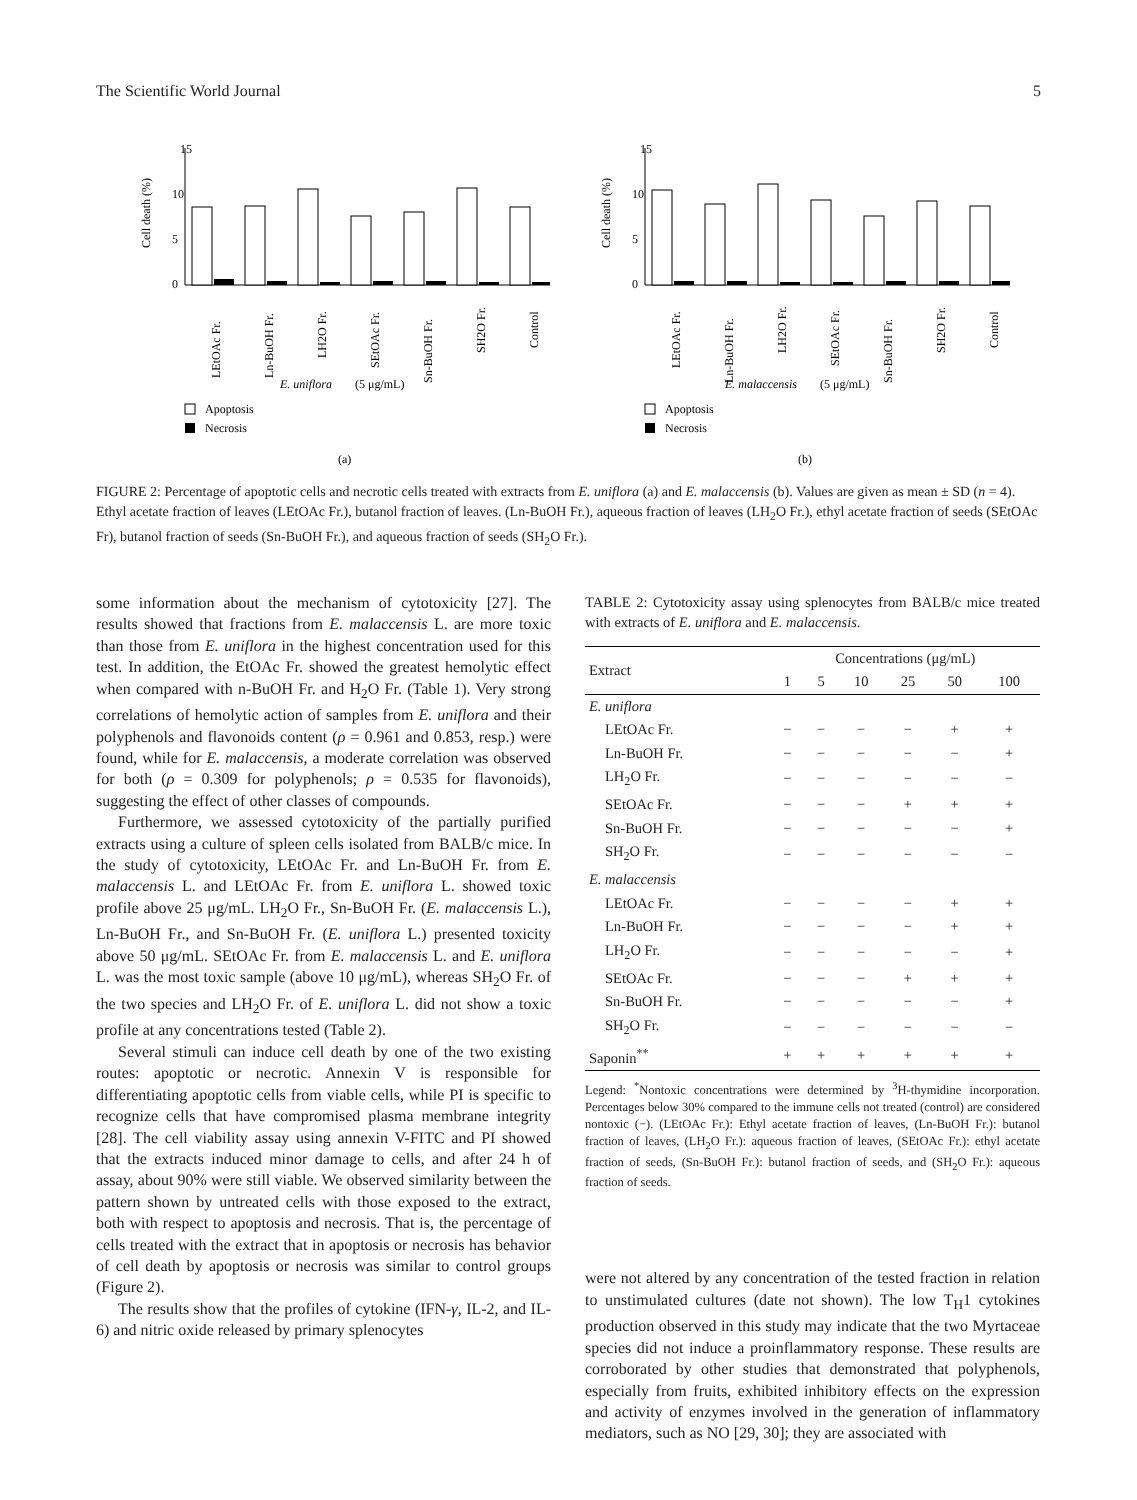The Scientific World Journal 5
15
10
5
0
Cell death (%)
LEtOAc Fr.
Ln-BuOH Fr.
LH2O Fr.
SEtOAc Fr.
Sn-BuOH Fr.
SH2O Fr.
Control
E. uniflora
(5 μg/mL)
Apoptosis
Necrosis
(a)
15
10
5
0
Cell death (%)
LEtOAc Fr.
Ln-BuOH Fr.
LH2O Fr.
SEtOAc Fr.
Sn-BuOH Fr.
SH2O Fr.
Control
E. malaccensis
(5 μg/mL)
Apoptosis
Necrosis
(b)
FIGURE 2: Percentage of apoptotic cells and necrotic cells treated with extracts from E. uniflora (a) and E. malaccensis (b). Values are given as mean ± SD (n = 4). Ethyl acetate fraction of leaves (LEtOAc Fr.), butanol fraction of leaves. (Ln-BuOH Fr.), aqueous fraction of leaves (LH<sub>2</sub>O Fr.), ethyl acetate fraction of seeds (SEtOAc Fr), butanol fraction of seeds (Sn-BuOH Fr.), and aqueous fraction of seeds (SH<sub>2</sub>O Fr.).
some information about the mechanism of cytotoxicity [27]. The results showed that fractions from E. malaccensis L. are more toxic than those from E. uniflora in the highest concentration used for this test. In addition, the EtOAc Fr. showed the greatest hemolytic effect when compared with n-BuOH Fr. and H<sub>2</sub>O Fr. (Table 1). Very strong correlations of hemolytic action of samples from E. uniflora and their polyphenols and flavonoids content (ρ = 0.961 and 0.853, resp.) were found, while for E. malaccensis, a moderate correlation was observed for both (ρ = 0.309 for polyphenols; ρ = 0.535 for flavonoids), suggesting the effect of other classes of compounds.
Furthermore, we assessed cytotoxicity of the partially purified extracts using a culture of spleen cells isolated from BALB/c mice. In the study of cytotoxicity, LEtOAc Fr. and Ln-BuOH Fr. from E. malaccensis L. and LEtOAc Fr. from E. uniflora L. showed toxic profile above 25 μg/mL. LH<sub>2</sub>O Fr., Sn-BuOH Fr. (E. malaccensis L.), Ln-BuOH Fr., and Sn-BuOH Fr. (E. uniflora L.) presented toxicity above 50 μg/mL. SEtOAc Fr. from E. malaccensis L. and E. uniflora L. was the most toxic sample (above 10 μg/mL), whereas SH<sub>2</sub>O Fr. of the two species and LH<sub>2</sub>O Fr. of E. uniflora L. did not show a toxic profile at any concentrations tested (Table 2).
Several stimuli can induce cell death by one of the two existing routes: apoptotic or necrotic. Annexin V is responsible for differentiating apoptotic cells from viable cells, while PI is specific to recognize cells that have compromised plasma membrane integrity [28]. The cell viability assay using annexin V-FITC and PI showed that the extracts induced minor damage to cells, and after 24 h of assay, about 90% were still viable. We observed similarity between the pattern shown by untreated cells with those exposed to the extract, both with respect to apoptosis and necrosis. That is, the percentage of cells treated with the extract that in apoptosis or necrosis has behavior of cell death by apoptosis or necrosis was similar to control groups (Figure 2).
The results show that the profiles of cytokine (IFN-γ, IL-2, and IL-6) and nitric oxide released by primary splenocytes
TABLE 2: Cytotoxicity assay using splenocytes from BALB/c mice treated with extracts of E. uniflora and E. malaccensis.
| Extract | Concentrations (μg/mL) | | | | | |
| --- | --- | --- | --- | --- | --- | --- |
| | 1 | 5 | 10 | 25 | 50 | 100 |
| E. uniflora | | | | | | |
| LEtOAc Fr. | − | − | − | − | + | + |
| Ln-BuOH Fr. | − | − | − | − | − | + |
| LH<sub>2</sub>O Fr. | − | − | − | − | − | − |
| SEtOAc Fr. | − | − | − | + | + | + |
| Sn-BuOH Fr. | − | − | − | − | − | + |
| SH<sub>2</sub>O Fr. | − | − | − | − | − | − |
| E. malaccensis | | | | | | |
| LEtOAc Fr. | − | − | − | − | + | + |
| Ln-BuOH Fr. | − | − | − | − | + | + |
| LH<sub>2</sub>O Fr. | − | − | − | − | − | + |
| SEtOAc Fr. | − | − | − | + | + | + |
| Sn-BuOH Fr. | − | − | − | − | − | + |
| SH<sub>2</sub>O Fr. | − | − | − | − | − | − |
| Saponin<sup>**</sup> | + | + | + | + | + | + |
Legend: <sup>*</sup>Nontoxic concentrations were determined by <sup>3</sup>H-thymidine incorporation. Percentages below 30% compared to the immune cells not treated (control) are considered nontoxic (−). (LEtOAc Fr.): Ethyl acetate fraction of leaves, (Ln-BuOH Fr.): butanol fraction of leaves, (LH<sub>2</sub>O Fr.): aqueous fraction of leaves, (SEtOAc Fr.): ethyl acetate fraction of seeds, (Sn-BuOH Fr.): butanol fraction of seeds, and (SH<sub>2</sub>O Fr.): aqueous fraction of seeds.
were not altered by any concentration of the tested fraction in relation to unstimulated cultures (date not shown). The low T<sub>H</sub>1 cytokines production observed in this study may indicate that the two Myrtaceae species did not induce a proinflammatory response. These results are corroborated by other studies that demonstrated that polyphenols, especially from fruits, exhibited inhibitory effects on the expression and activity of enzymes involved in the generation of inflammatory mediators, such as NO [29, 30]; they are associated with